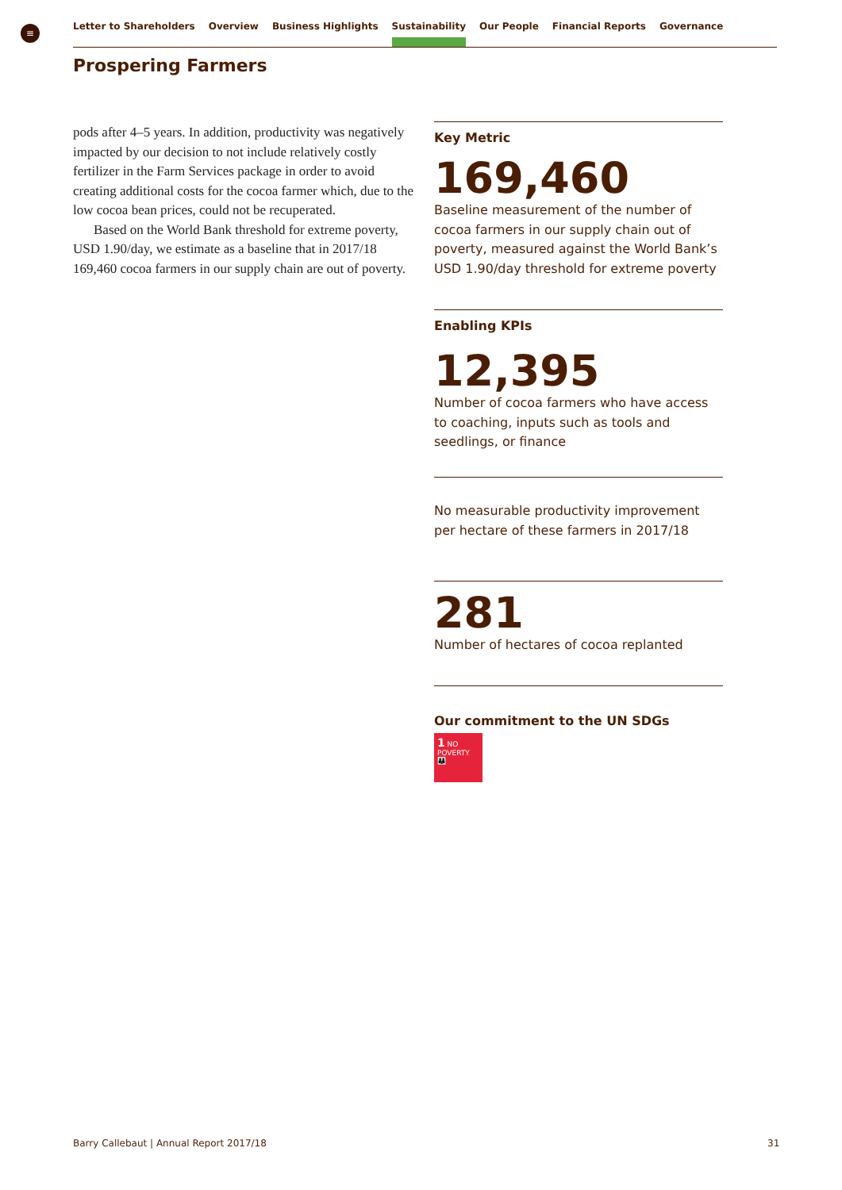≡ Letter to Shareholders Overview Business Highlights Sustainability Our People Financial Reports Governance
Prospering Farmers
pods after 4–5 years. In addition, productivity was negatively impacted by our decision to not include relatively costly fertilizer in the Farm Services package in order to avoid creating additional costs for the cocoa farmer which, due to the low cocoa bean prices, could not be recuperated.
Based on the World Bank threshold for extreme poverty, USD 1.90/day, we estimate as a baseline that in 2017/18 169,460 cocoa farmers in our supply chain are out of poverty.
Key Metric
169,460
Baseline measurement of the number of cocoa farmers in our supply chain out of poverty, measured against the World Bank’s USD 1.90/day threshold for extreme poverty
Enabling KPIs
12,395
Number of cocoa farmers who have access to coaching, inputs such as tools and seedlings, or finance
No measurable productivity improvement per hectare of these farmers in 2017/18
281
Number of hectares of cocoa replanted
Our commitment to the UN SDGs
1 NO POVERTY
👪
Barry Callebaut | Annual Report 2017/18
31